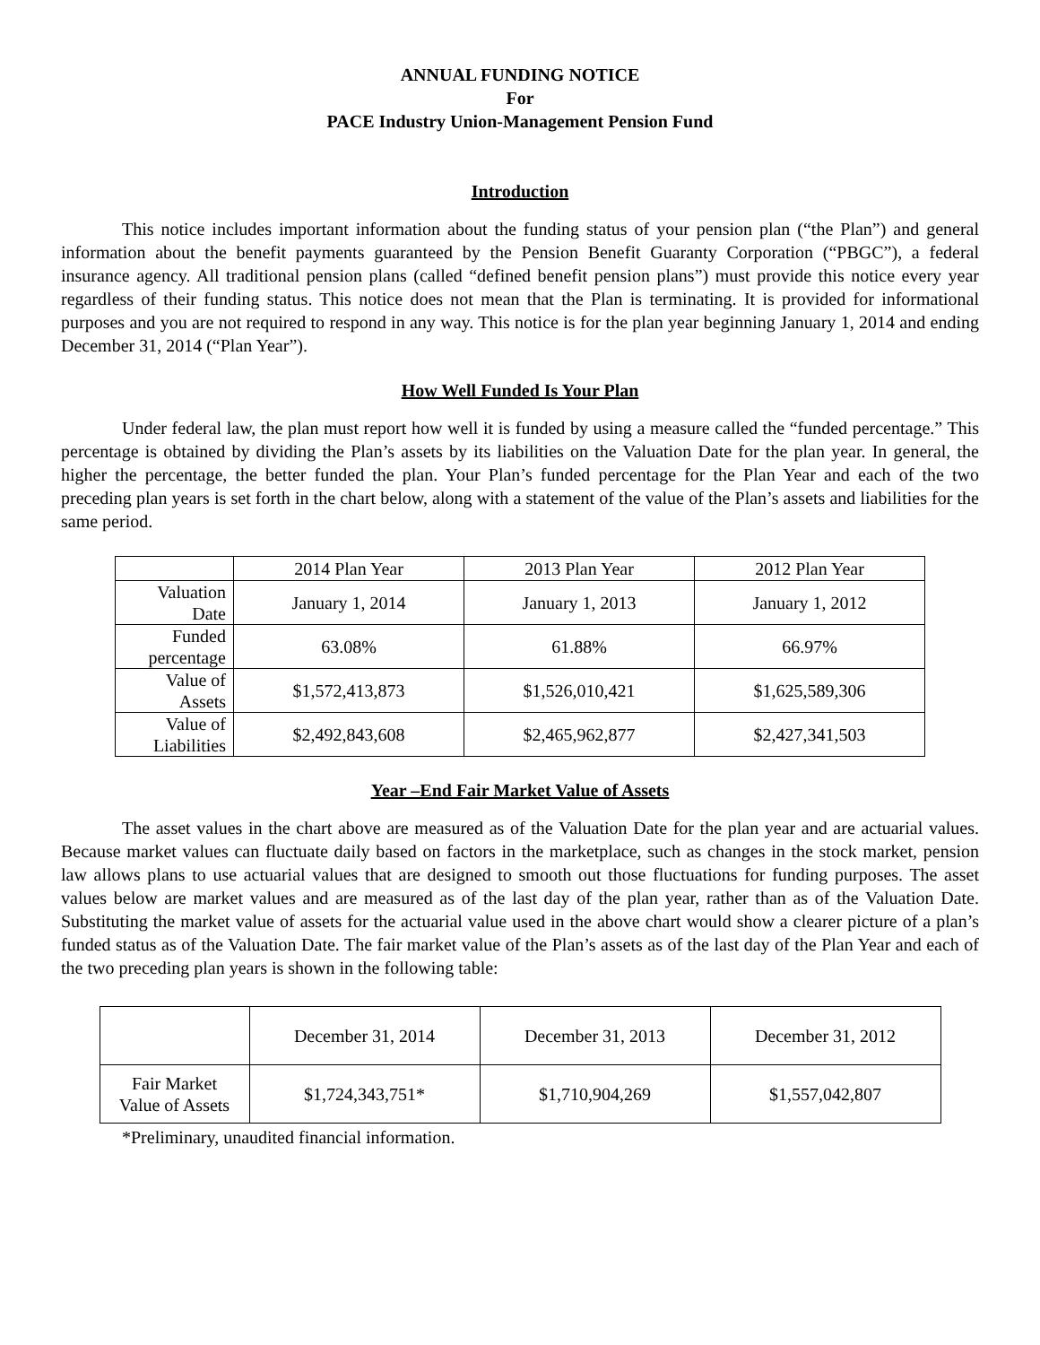ANNUAL FUNDING NOTICE
For
PACE Industry Union-Management Pension Fund
Introduction
This notice includes important information about the funding status of your pension plan (“the Plan”) and general information about the benefit payments guaranteed by the Pension Benefit Guaranty Corporation (“PBGC”), a federal insurance agency. All traditional pension plans (called “defined benefit pension plans”) must provide this notice every year regardless of their funding status. This notice does not mean that the Plan is terminating. It is provided for informational purposes and you are not required to respond in any way. This notice is for the plan year beginning January 1, 2014 and ending December 31, 2014 (“Plan Year”).
How Well Funded Is Your Plan
Under federal law, the plan must report how well it is funded by using a measure called the “funded percentage.” This percentage is obtained by dividing the Plan’s assets by its liabilities on the Valuation Date for the plan year. In general, the higher the percentage, the better funded the plan. Your Plan’s funded percentage for the Plan Year and each of the two preceding plan years is set forth in the chart below, along with a statement of the value of the Plan’s assets and liabilities for the same period.
| | 2014 Plan Year | 2013 Plan Year | 2012 Plan Year |
| Valuation Date | January 1, 2014 | January 1, 2013 | January 1, 2012 |
| Funded percentage | 63.08% | 61.88% | 66.97% |
| Value of Assets | $1,572,413,873 | $1,526,010,421 | $1,625,589,306 |
| Value of Liabilities | $2,492,843,608 | $2,465,962,877 | $2,427,341,503 |
Year –End Fair Market Value of Assets
The asset values in the chart above are measured as of the Valuation Date for the plan year and are actuarial values. Because market values can fluctuate daily based on factors in the marketplace, such as changes in the stock market, pension law allows plans to use actuarial values that are designed to smooth out those fluctuations for funding purposes. The asset values below are market values and are measured as of the last day of the plan year, rather than as of the Valuation Date. Substituting the market value of assets for the actuarial value used in the above chart would show a clearer picture of a plan’s funded status as of the Valuation Date. The fair market value of the Plan’s assets as of the last day of the Plan Year and each of the two preceding plan years is shown in the following table:
| | December 31, 2014 | December 31, 2013 | December 31, 2012 |
| Fair Market Value of Assets | $1,724,343,751* | $1,710,904,269 | $1,557,042,807 |
*Preliminary, unaudited financial information.